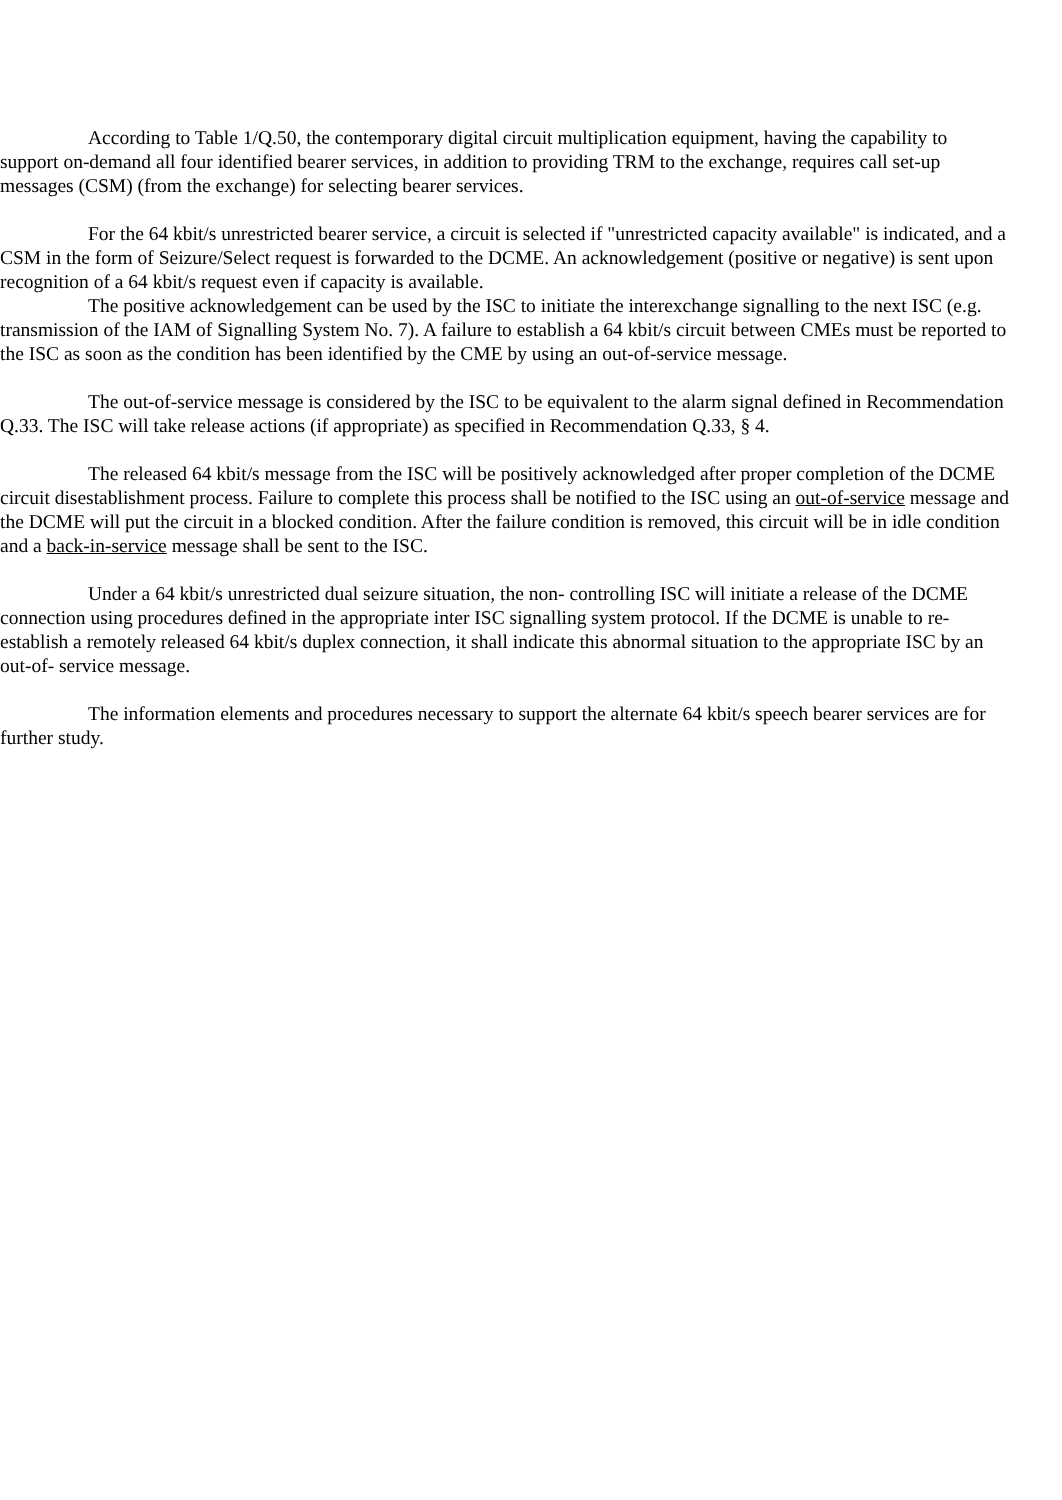According to Table 1/Q.50, the contemporary digital circuit multiplication equipment, having the capability to support on-demand all four identified bearer services, in addition to providing TRM to the exchange, requires call set-up messages (CSM) (from the exchange) for selecting bearer services.
For the 64 kbit/s unrestricted bearer service, a circuit is selected if "unrestricted capacity available" is indicated, and a CSM in the form of Seizure/Select request is forwarded to the DCME. An acknowledgement (positive or negative) is sent upon recognition of a 64 kbit/s request even if capacity is available.
The positive acknowledgement can be used by the ISC to initiate the interexchange signalling to the next ISC (e.g. transmission of the IAM of Signalling System No. 7). A failure to establish a 64 kbit/s circuit between CMEs must be reported to the ISC as soon as the condition has been identified by the CME by using an out-of-service message.
The out-of-service message is considered by the ISC to be equivalent to the alarm signal defined in Recommendation Q.33. The ISC will take release actions (if appropriate) as specified in Recommendation Q.33, § 4.
The released 64 kbit/s message from the ISC will be positively acknowledged after proper completion of the DCME circuit disestablishment process. Failure to complete this process shall be notified to the ISC using an out-of-service message and the DCME will put the circuit in a blocked condition. After the failure condition is removed, this circuit will be in idle condition and a back-in-service message shall be sent to the ISC.
Under a 64 kbit/s unrestricted dual seizure situation, the non- controlling ISC will initiate a release of the DCME connection using procedures defined in the appropriate inter ISC signalling system protocol. If the DCME is unable to re-establish a remotely released 64 kbit/s duplex connection, it shall indicate this abnormal situation to the appropriate ISC by an out-of- service message.
The information elements and procedures necessary to support the alternate 64 kbit/s speech bearer services are for further study.